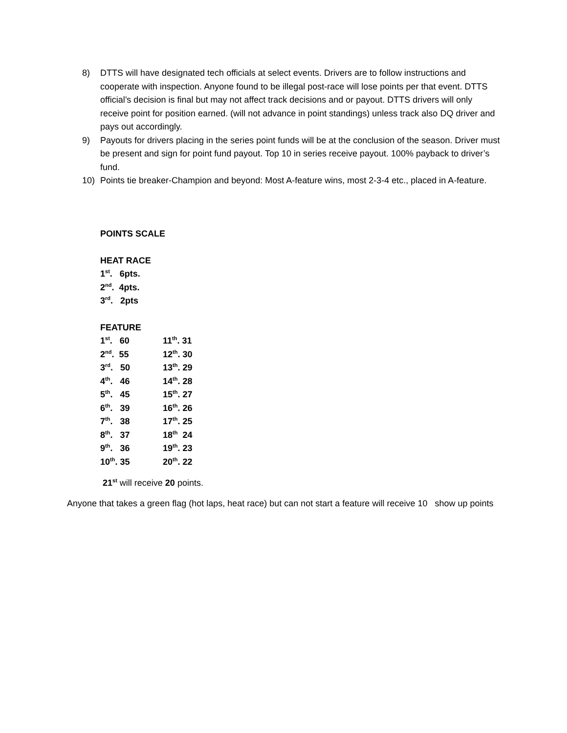8) DTTS will have designated tech officials at select events. Drivers are to follow instructions and cooperate with inspection. Anyone found to be illegal post-race will lose points per that event. DTTS official’s decision is final but may not affect track decisions and or payout. DTTS drivers will only receive point for position earned. (will not advance in point standings) unless track also DQ driver and pays out accordingly.
9) Payouts for drivers placing in the series point funds will be at the conclusion of the season. Driver must be present and sign for point fund payout. Top 10 in series receive payout. 100% payback to driver’s fund.
10) Points tie breaker-Champion and beyond: Most A-feature wins, most 2-3-4 etc., placed in A-feature.
POINTS SCALE
HEAT RACE
1<sup>st</sup>. 6pts.
2<sup>nd</sup>. 4pts.
3<sup>rd</sup>. 2pts
FEATURE
| 1<sup>st</sup>. 60 | 11<sup>th</sup>. 31 |
| 2<sup>nd</sup>. 55 | 12<sup>th</sup>. 30 |
| 3<sup>rd</sup>. 50 | 13<sup>th</sup>. 29 |
| 4<sup>th</sup>. 46 | 14<sup>th</sup>. 28 |
| 5<sup>th</sup>. 45 | 15<sup>th</sup>. 27 |
| 6<sup>th</sup>. 39 | 16<sup>th</sup>. 26 |
| 7<sup>th</sup>. 38 | 17<sup>th</sup>. 25 |
| 8<sup>th</sup>. 37 | 18<sup>th</sup> 24 |
| 9<sup>th</sup>. 36 | 19<sup>th</sup>. 23 |
| 10<sup>th</sup>. 35 | 20<sup>th</sup>. 22 |
21<sup>st</sup> will receive 20 points.
Anyone that takes a green flag (hot laps, heat race) but can not start a feature will receive 10 show up points